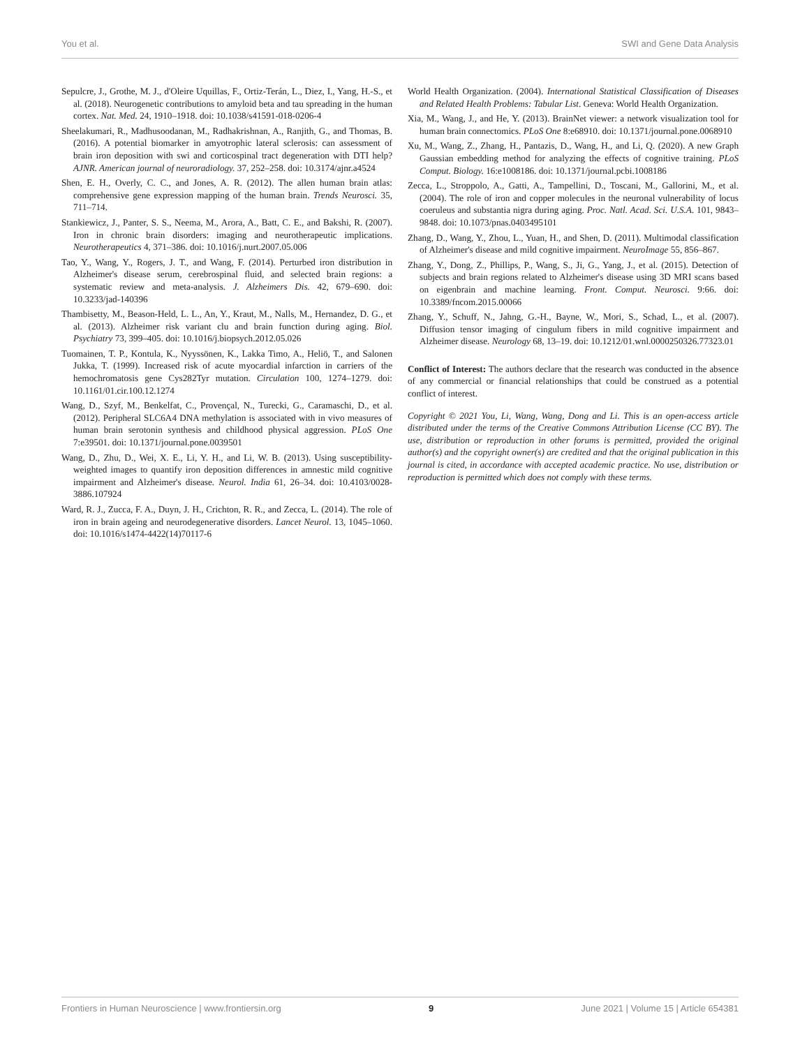You et al. SWI and Gene Data Analysis
Sepulcre, J., Grothe, M. J., d'Oleire Uquillas, F., Ortiz-Terán, L., Diez, I., Yang, H.-S., et al. (2018). Neurogenetic contributions to amyloid beta and tau spreading in the human cortex. Nat. Med. 24, 1910–1918. doi: 10.1038/s41591-018-0206-4
Sheelakumari, R., Madhusoodanan, M., Radhakrishnan, A., Ranjith, G., and Thomas, B. (2016). A potential biomarker in amyotrophic lateral sclerosis: can assessment of brain iron deposition with swi and corticospinal tract degeneration with DTI help? AJNR. American journal of neuroradiology. 37, 252–258. doi: 10.3174/ajnr.a4524
Shen, E. H., Overly, C. C., and Jones, A. R. (2012). The allen human brain atlas: comprehensive gene expression mapping of the human brain. Trends Neurosci. 35, 711–714.
Stankiewicz, J., Panter, S. S., Neema, M., Arora, A., Batt, C. E., and Bakshi, R. (2007). Iron in chronic brain disorders: imaging and neurotherapeutic implications. Neurotherapeutics 4, 371–386. doi: 10.1016/j.nurt.2007.05.006
Tao, Y., Wang, Y., Rogers, J. T., and Wang, F. (2014). Perturbed iron distribution in Alzheimer's disease serum, cerebrospinal fluid, and selected brain regions: a systematic review and meta-analysis. J. Alzheimers Dis. 42, 679–690. doi: 10.3233/jad-140396
Thambisetty, M., Beason-Held, L. L., An, Y., Kraut, M., Nalls, M., Hernandez, D. G., et al. (2013). Alzheimer risk variant clu and brain function during aging. Biol. Psychiatry 73, 399–405. doi: 10.1016/j.biopsych.2012.05.026
Tuomainen, T. P., Kontula, K., Nyyssönen, K., Lakka Timo, A., Heliö, T., and Salonen Jukka, T. (1999). Increased risk of acute myocardial infarction in carriers of the hemochromatosis gene Cys282Tyr mutation. Circulation 100, 1274–1279. doi: 10.1161/01.cir.100.12.1274
Wang, D., Szyf, M., Benkelfat, C., Provençal, N., Turecki, G., Caramaschi, D., et al. (2012). Peripheral SLC6A4 DNA methylation is associated with in vivo measures of human brain serotonin synthesis and childhood physical aggression. PLoS One 7:e39501. doi: 10.1371/journal.pone.0039501
Wang, D., Zhu, D., Wei, X. E., Li, Y. H., and Li, W. B. (2013). Using susceptibility-weighted images to quantify iron deposition differences in amnestic mild cognitive impairment and Alzheimer's disease. Neurol. India 61, 26–34. doi: 10.4103/0028-3886.107924
Ward, R. J., Zucca, F. A., Duyn, J. H., Crichton, R. R., and Zecca, L. (2014). The role of iron in brain ageing and neurodegenerative disorders. Lancet Neurol. 13, 1045–1060. doi: 10.1016/s1474-4422(14)70117-6
World Health Organization. (2004). International Statistical Classification of Diseases and Related Health Problems: Tabular List. Geneva: World Health Organization.
Xia, M., Wang, J., and He, Y. (2013). BrainNet viewer: a network visualization tool for human brain connectomics. PLoS One 8:e68910. doi: 10.1371/journal.pone.0068910
Xu, M., Wang, Z., Zhang, H., Pantazis, D., Wang, H., and Li, Q. (2020). A new Graph Gaussian embedding method for analyzing the effects of cognitive training. PLoS Comput. Biology. 16:e1008186. doi: 10.1371/journal.pcbi.1008186
Zecca, L., Stroppolo, A., Gatti, A., Tampellini, D., Toscani, M., Gallorini, M., et al. (2004). The role of iron and copper molecules in the neuronal vulnerability of locus coeruleus and substantia nigra during aging. Proc. Natl. Acad. Sci. U.S.A. 101, 9843–9848. doi: 10.1073/pnas.0403495101
Zhang, D., Wang, Y., Zhou, L., Yuan, H., and Shen, D. (2011). Multimodal classification of Alzheimer's disease and mild cognitive impairment. NeuroImage 55, 856–867.
Zhang, Y., Dong, Z., Phillips, P., Wang, S., Ji, G., Yang, J., et al. (2015). Detection of subjects and brain regions related to Alzheimer's disease using 3D MRI scans based on eigenbrain and machine learning. Front. Comput. Neurosci. 9:66. doi: 10.3389/fncom.2015.00066
Zhang, Y., Schuff, N., Jahng, G.-H., Bayne, W., Mori, S., Schad, L., et al. (2007). Diffusion tensor imaging of cingulum fibers in mild cognitive impairment and Alzheimer disease. Neurology 68, 13–19. doi: 10.1212/01.wnl.0000250326.77323.01
Conflict of Interest: The authors declare that the research was conducted in the absence of any commercial or financial relationships that could be construed as a potential conflict of interest.
Copyright © 2021 You, Li, Wang, Wang, Dong and Li. This is an open-access article distributed under the terms of the Creative Commons Attribution License (CC BY). The use, distribution or reproduction in other forums is permitted, provided the original author(s) and the copyright owner(s) are credited and that the original publication in this journal is cited, in accordance with accepted academic practice. No use, distribution or reproduction is permitted which does not comply with these terms.
Frontiers in Human Neuroscience | www.frontiersin.org 9 June 2021 | Volume 15 | Article 654381